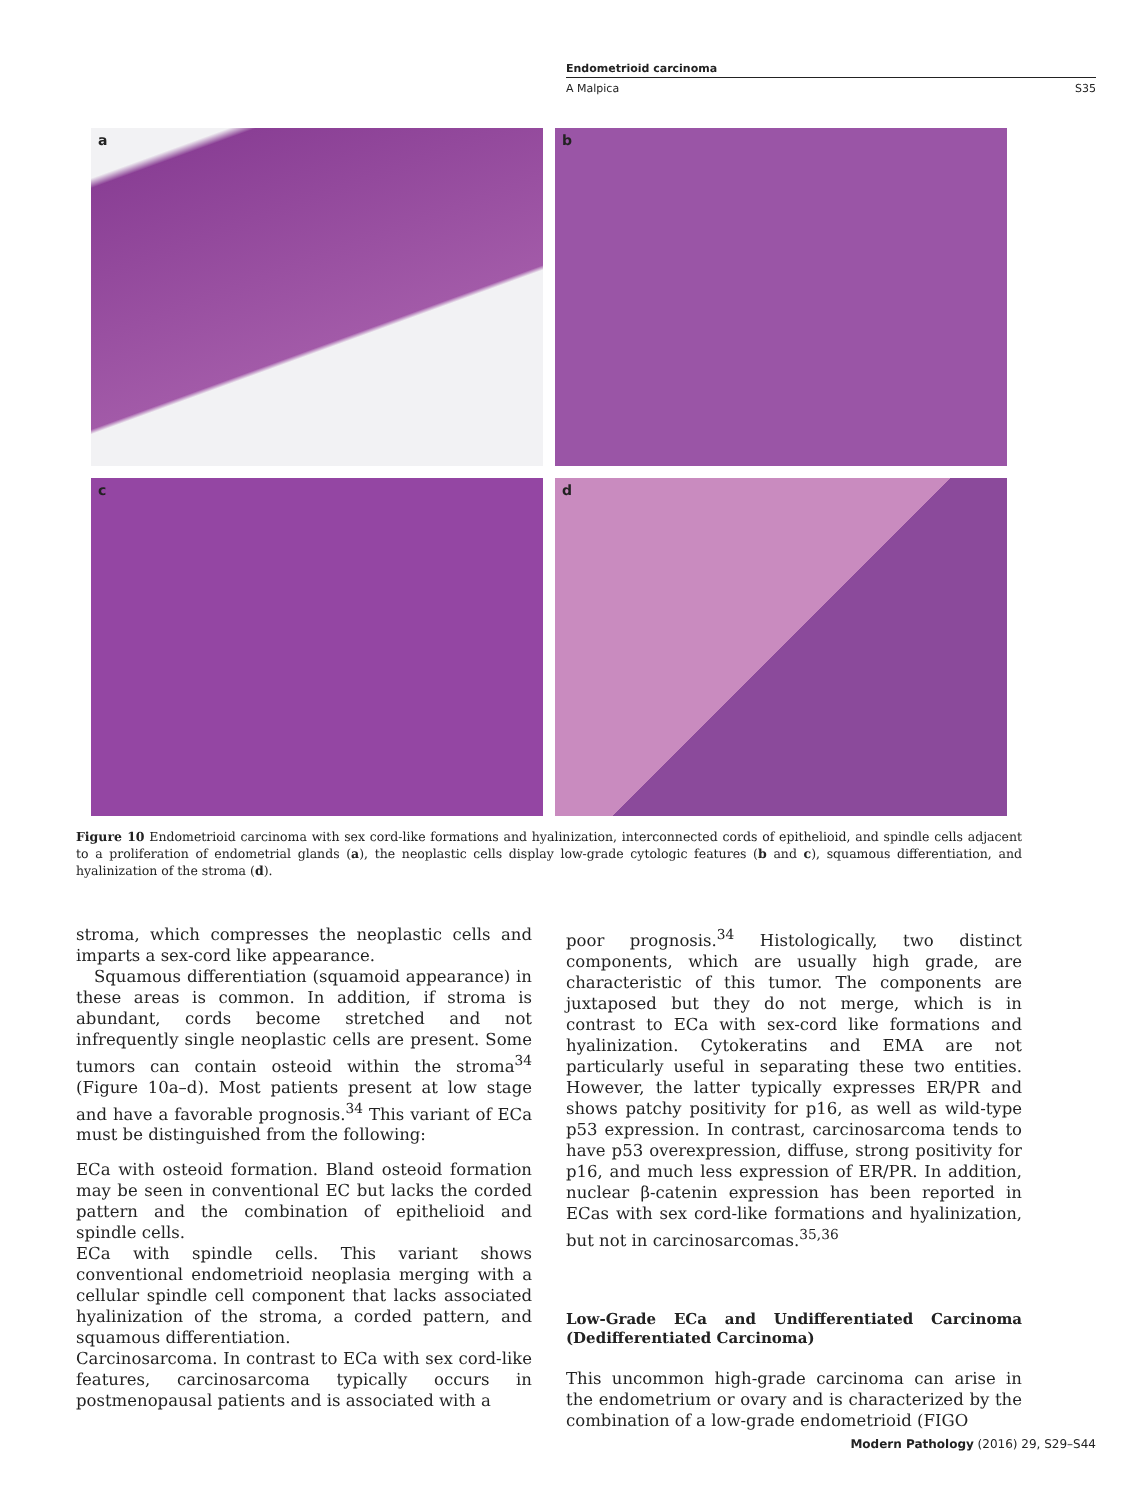Endometrioid carcinoma
A Malpica S35
a
b
c
d
Figure 10 Endometrioid carcinoma with sex cord-like formations and hyalinization, interconnected cords of epithelioid, and spindle cells adjacent to a proliferation of endometrial glands (a), the neoplastic cells display low-grade cytologic features (b and c), squamous differentiation, and hyalinization of the stroma (d).
stroma, which compresses the neoplastic cells and imparts a sex-cord like appearance.
Squamous differentiation (squamoid appearance) in these areas is common. In addition, if stroma is abundant, cords become stretched and not infrequently single neoplastic cells are present. Some tumors can contain osteoid within the stroma<sup>34</sup> (Figure 10a–d). Most patients present at low stage and have a favorable prognosis.<sup>34</sup> This variant of ECa must be distinguished from the following:
ECa with osteoid formation. Bland osteoid formation may be seen in conventional EC but lacks the corded pattern and the combination of epithelioid and spindle cells.
ECa with spindle cells. This variant shows conventional endometrioid neoplasia merging with a cellular spindle cell component that lacks associated hyalinization of the stroma, a corded pattern, and squamous differentiation.
Carcinosarcoma. In contrast to ECa with sex cord-like features, carcinosarcoma typically occurs in postmenopausal patients and is associated with a
poor prognosis.<sup>34</sup> Histologically, two distinct components, which are usually high grade, are characteristic of this tumor. The components are juxtaposed but they do not merge, which is in contrast to ECa with sex-cord like formations and hyalinization. Cytokeratins and EMA are not particularly useful in separating these two entities. However, the latter typically expresses ER/PR and shows patchy positivity for p16, as well as wild-type p53 expression. In contrast, carcinosarcoma tends to have p53 overexpression, diffuse, strong positivity for p16, and much less expression of ER/PR. In addition, nuclear β-catenin expression has been reported in ECas with sex cord-like formations and hyalinization, but not in carcinosarcomas.<sup>35,36</sup>
Low-Grade ECa and Undifferentiated Carcinoma (Dedifferentiated Carcinoma)
This uncommon high-grade carcinoma can arise in the endometrium or ovary and is characterized by the combination of a low-grade endometrioid (FIGO
Modern Pathology (2016) 29, S29–S44